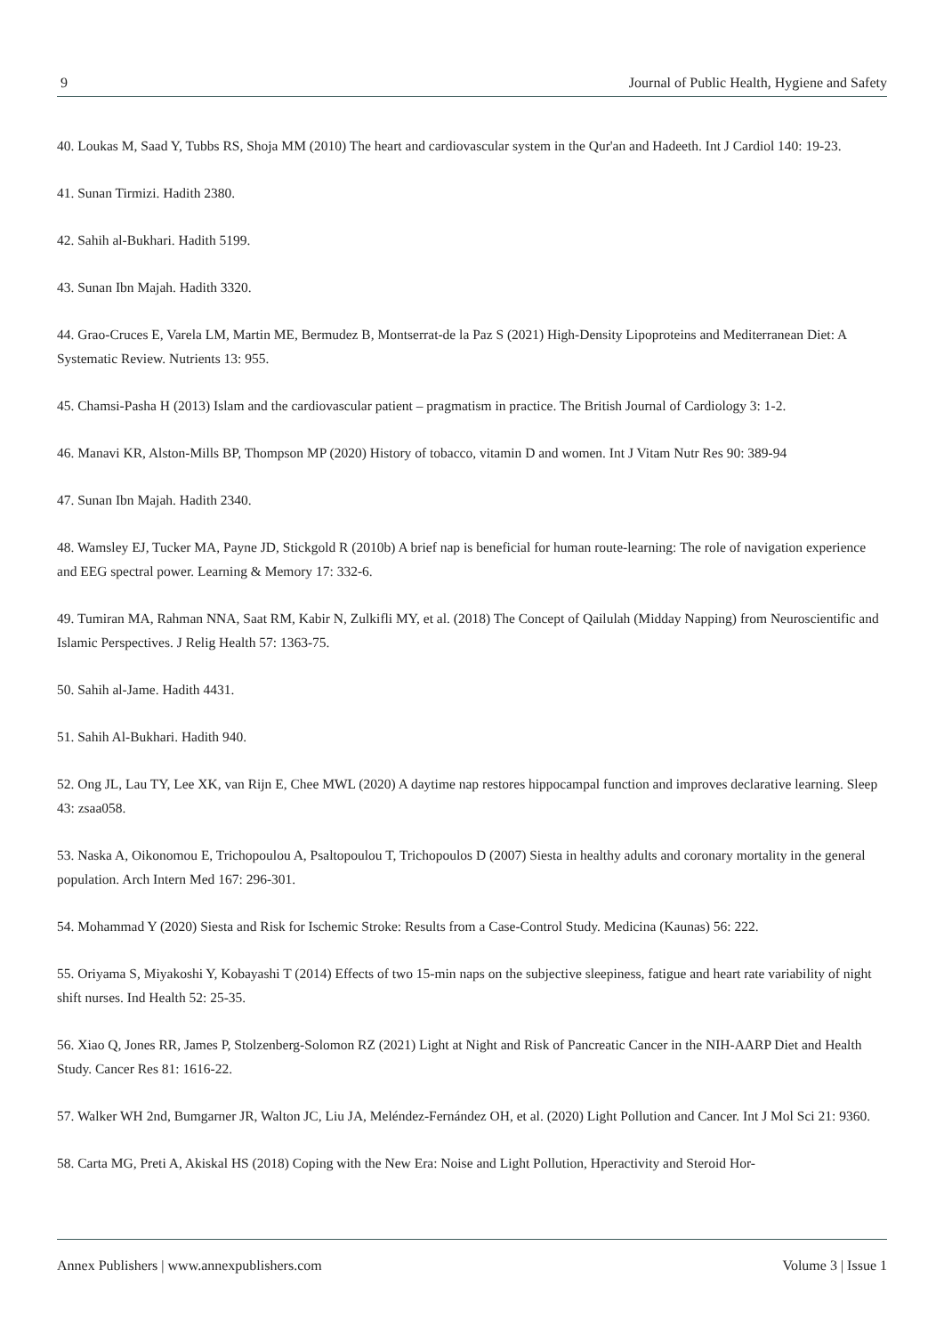9 Journal of Public Health, Hygiene and Safety
40. Loukas M, Saad Y, Tubbs RS, Shoja MM (2010) The heart and cardiovascular system in the Qur'an and Hadeeth. Int J Cardiol 140: 19-23.
41. Sunan Tirmizi. Hadith 2380.
42. Sahih al-Bukhari. Hadith 5199.
43. Sunan Ibn Majah. Hadith 3320.
44. Grao-Cruces E, Varela LM, Martin ME, Bermudez B, Montserrat-de la Paz S (2021) High-Density Lipoproteins and Mediterranean Diet: A Systematic Review. Nutrients 13: 955.
45. Chamsi-Pasha H (2013) Islam and the cardiovascular patient – pragmatism in practice. The British Journal of Cardiology 3: 1-2.
46. Manavi KR, Alston-Mills BP, Thompson MP (2020) History of tobacco, vitamin D and women. Int J Vitam Nutr Res 90: 389-94
47. Sunan Ibn Majah. Hadith 2340.
48. Wamsley EJ, Tucker MA, Payne JD, Stickgold R (2010b) A brief nap is beneficial for human route-learning: The role of navigation experience and EEG spectral power. Learning & Memory 17: 332-6.
49. Tumiran MA, Rahman NNA, Saat RM, Kabir N, Zulkifli MY, et al. (2018) The Concept of Qailulah (Midday Napping) from Neuroscientific and Islamic Perspectives. J Relig Health 57: 1363-75.
50. Sahih al-Jame. Hadith 4431.
51. Sahih Al-Bukhari. Hadith 940.
52. Ong JL, Lau TY, Lee XK, van Rijn E, Chee MWL (2020) A daytime nap restores hippocampal function and improves declarative learning. Sleep 43: zsaa058.
53. Naska A, Oikonomou E, Trichopoulou A, Psaltopoulou T, Trichopoulos D (2007) Siesta in healthy adults and coronary mortality in the general population. Arch Intern Med 167: 296-301.
54. Mohammad Y (2020) Siesta and Risk for Ischemic Stroke: Results from a Case-Control Study. Medicina (Kaunas) 56: 222.
55. Oriyama S, Miyakoshi Y, Kobayashi T (2014) Effects of two 15-min naps on the subjective sleepiness, fatigue and heart rate variability of night shift nurses. Ind Health 52: 25-35.
56. Xiao Q, Jones RR, James P, Stolzenberg-Solomon RZ (2021) Light at Night and Risk of Pancreatic Cancer in the NIH-AARP Diet and Health Study. Cancer Res 81: 1616-22.
57. Walker WH 2nd, Bumgarner JR, Walton JC, Liu JA, Meléndez-Fernández OH, et al. (2020) Light Pollution and Cancer. Int J Mol Sci 21: 9360.
58. Carta MG, Preti A, Akiskal HS (2018) Coping with the New Era: Noise and Light Pollution, Hperactivity and Steroid Hor-
Annex Publishers | www.annexpublishers.com Volume 3 | Issue 1